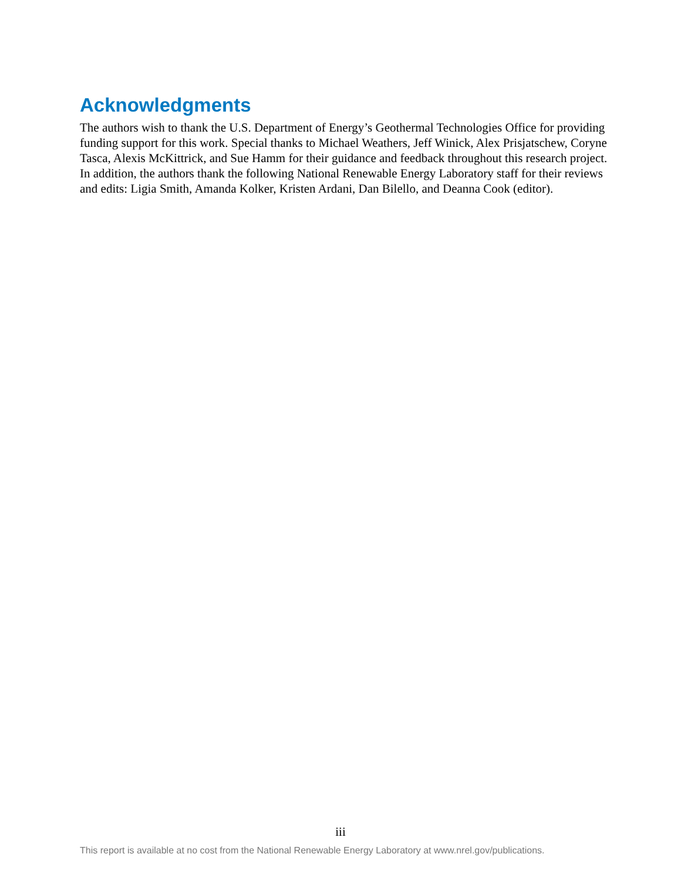Acknowledgments
The authors wish to thank the U.S. Department of Energy’s Geothermal Technologies Office for providing funding support for this work. Special thanks to Michael Weathers, Jeff Winick, Alex Prisjatschew, Coryne Tasca, Alexis McKittrick, and Sue Hamm for their guidance and feedback throughout this research project. In addition, the authors thank the following National Renewable Energy Laboratory staff for their reviews and edits: Ligia Smith, Amanda Kolker, Kristen Ardani, Dan Bilello, and Deanna Cook (editor).
iii
This report is available at no cost from the National Renewable Energy Laboratory at www.nrel.gov/publications.